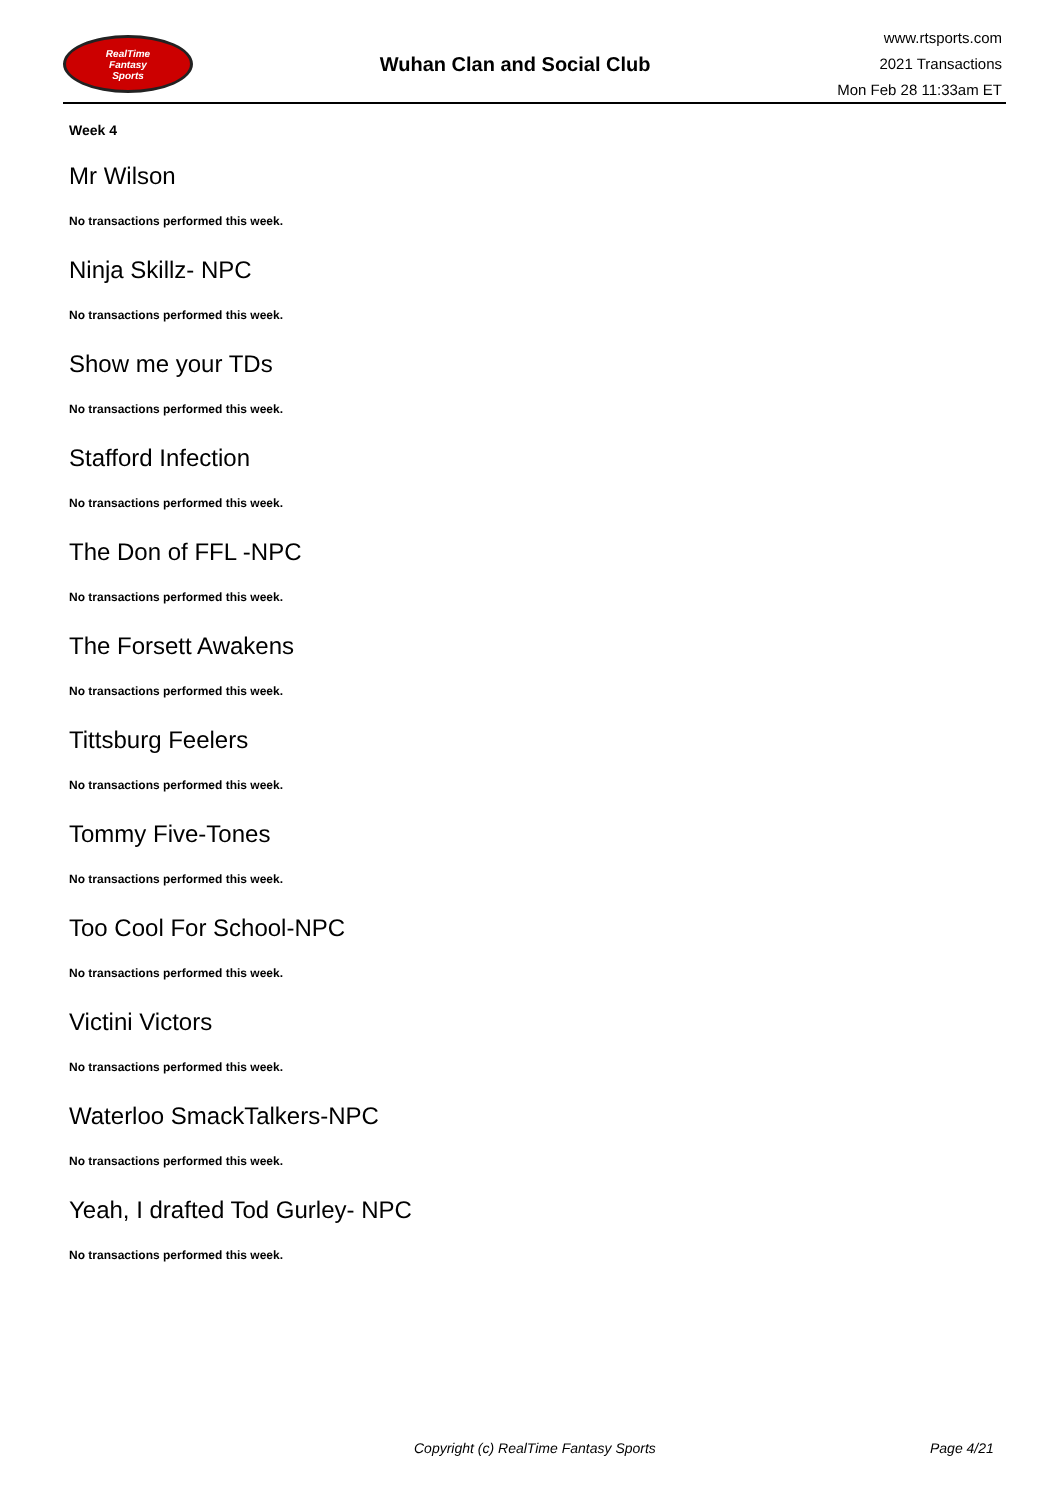RealTime
Fantasy
Sports
Wuhan Clan and Social Club
www.rtsports.com
2021 Transactions
Mon Feb 28 11:33am ET
Week 4
Mr Wilson
No transactions performed this week.
Ninja Skillz- NPC
No transactions performed this week.
Show me your TDs
No transactions performed this week.
Stafford Infection
No transactions performed this week.
The Don of FFL -NPC
No transactions performed this week.
The Forsett Awakens
No transactions performed this week.
Tittsburg Feelers
No transactions performed this week.
Tommy Five-Tones
No transactions performed this week.
Too Cool For School-NPC
No transactions performed this week.
Victini Victors
No transactions performed this week.
Waterloo SmackTalkers-NPC
No transactions performed this week.
Yeah, I drafted Tod Gurley- NPC
No transactions performed this week.
Copyright (c) RealTime Fantasy Sports Page 4/21